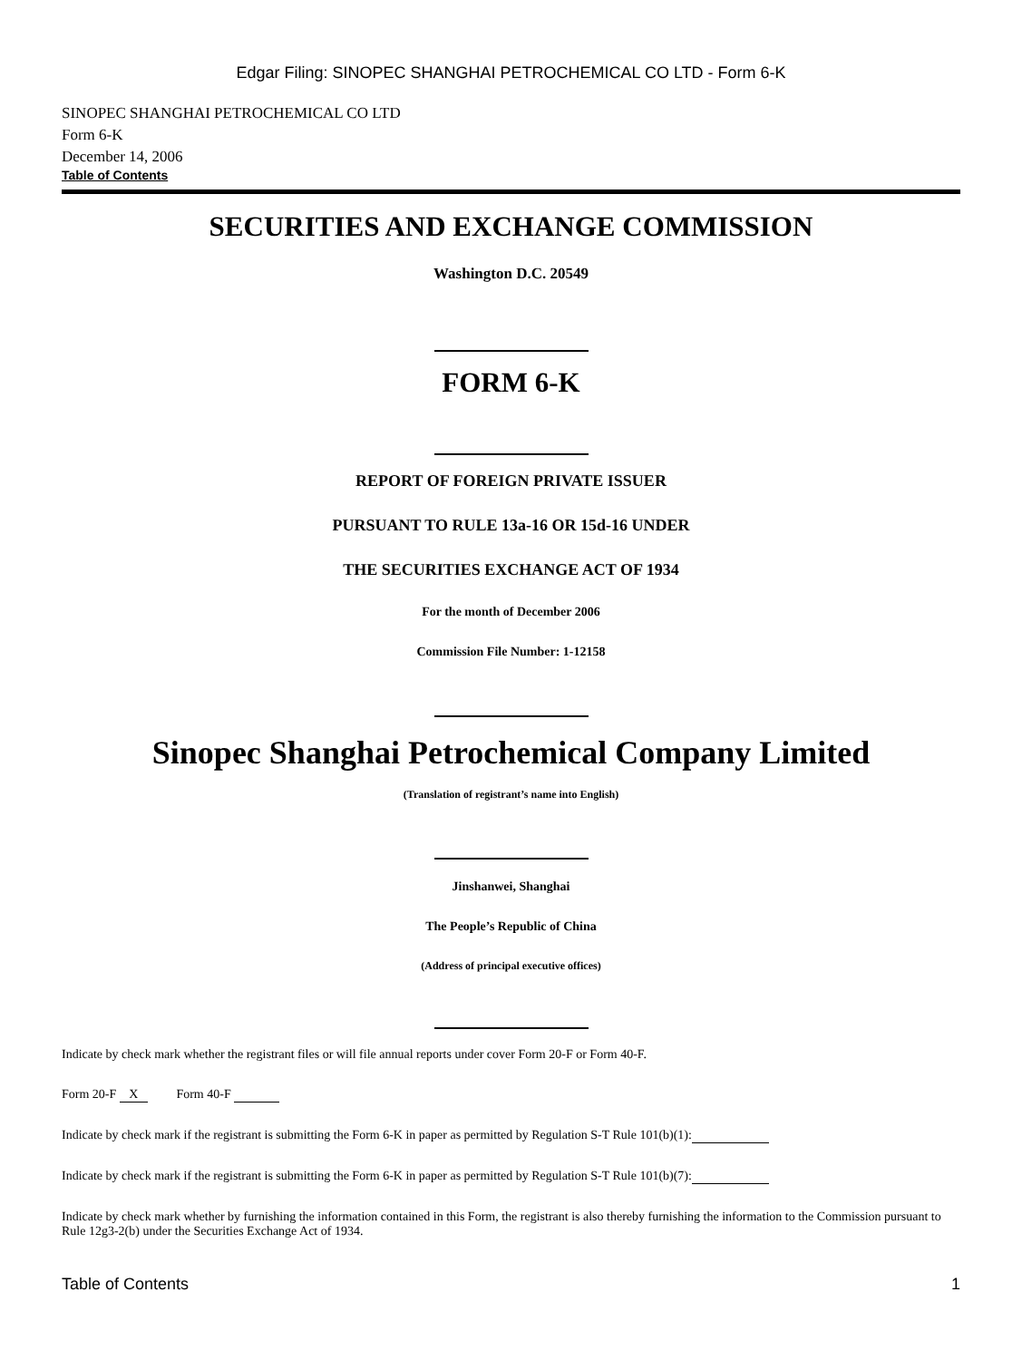Edgar Filing: SINOPEC SHANGHAI PETROCHEMICAL CO LTD - Form 6-K
SINOPEC SHANGHAI PETROCHEMICAL CO LTD
Form 6-K
December 14, 2006
Table of Contents
SECURITIES AND EXCHANGE COMMISSION
Washington D.C. 20549
FORM 6-K
REPORT OF FOREIGN PRIVATE ISSUER
PURSUANT TO RULE 13a-16 OR 15d-16 UNDER
THE SECURITIES EXCHANGE ACT OF 1934
For the month of December 2006
Commission File Number: 1-12158
Sinopec Shanghai Petrochemical Company Limited
(Translation of registrant’s name into English)
Jinshanwei, Shanghai
The People’s Republic of China
(Address of principal executive offices)
Indicate by check mark whether the registrant files or will file annual reports under cover Form 20-F or Form 40-F.
Form 20-F X Form 40-F
Indicate by check mark if the registrant is submitting the Form 6-K in paper as permitted by Regulation S-T Rule 101(b)(1):
Indicate by check mark if the registrant is submitting the Form 6-K in paper as permitted by Regulation S-T Rule 101(b)(7):
Indicate by check mark whether by furnishing the information contained in this Form, the registrant is also thereby furnishing the information to the Commission pursuant to Rule 12g3-2(b) under the Securities Exchange Act of 1934.
Table of Contents 1